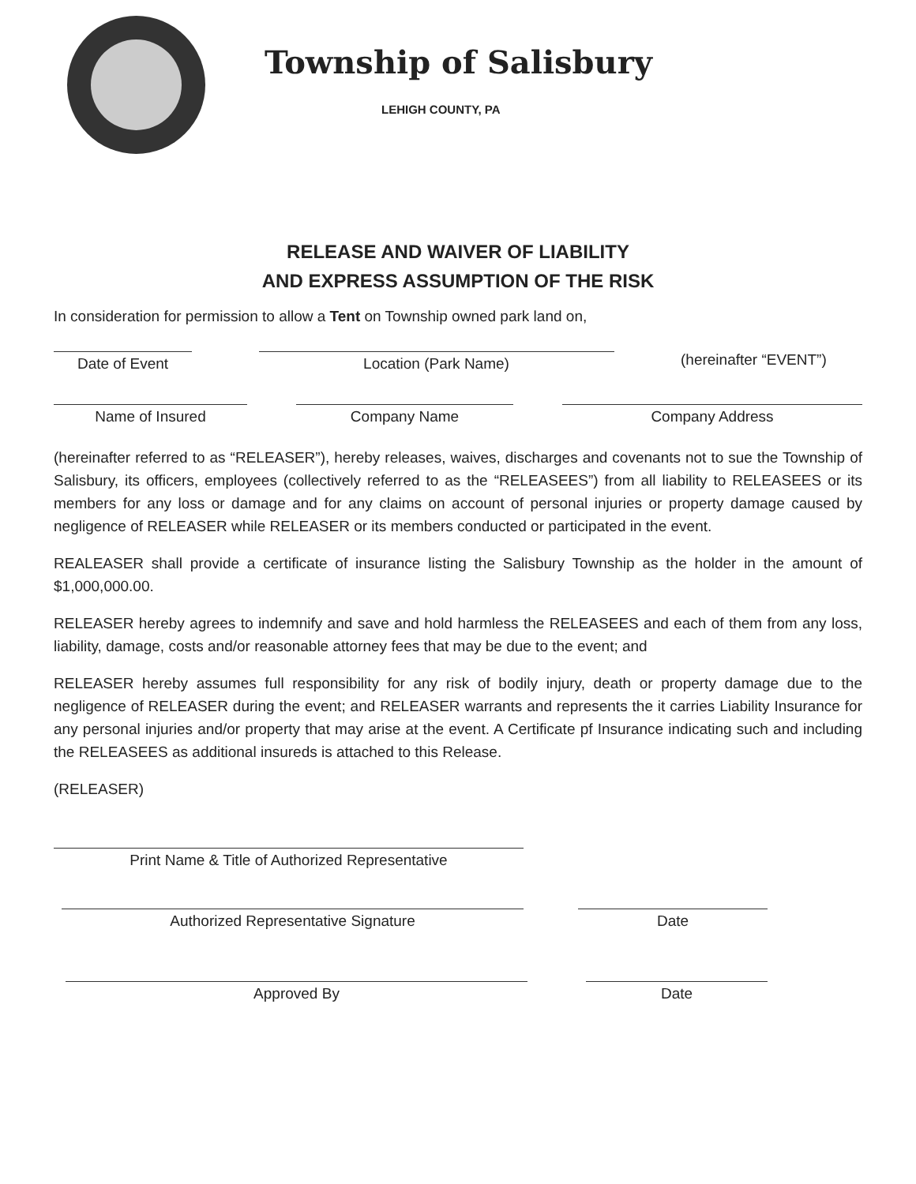Township of Salisbury
LEHIGH COUNTY, PA
RELEASE AND WAIVER OF LIABILITY
AND EXPRESS ASSUMPTION OF THE RISK
In consideration for permission to allow a Tent on Township owned park land on,
Date of Event
Location (Park Name)
(hereinafter “EVENT”)
Name of Insured
Company Name
Company Address
(hereinafter referred to as “RELEASER”), hereby releases, waives, discharges and covenants not to sue the Township of Salisbury, its officers, employees (collectively referred to as the “RELEASEES”) from all liability to RELEASEES or its members for any loss or damage and for any claims on account of personal injuries or property damage caused by negligence of RELEASER while RELEASER or its members conducted or participated in the event.
REALEASER shall provide a certificate of insurance listing the Salisbury Township as the holder in the amount of $1,000,000.00.
RELEASER hereby agrees to indemnify and save and hold harmless the RELEASEES and each of them from any loss, liability, damage, costs and/or reasonable attorney fees that may be due to the event; and
RELEASER hereby assumes full responsibility for any risk of bodily injury, death or property damage due to the negligence of RELEASER during the event; and RELEASER warrants and represents the it carries Liability Insurance for any personal injuries and/or property that may arise at the event. A Certificate pf Insurance indicating such and including the RELEASEES as additional insureds is attached to this Release.
(RELEASER)
Print Name & Title of Authorized Representative
Authorized Representative Signature
Date
Approved By
Date